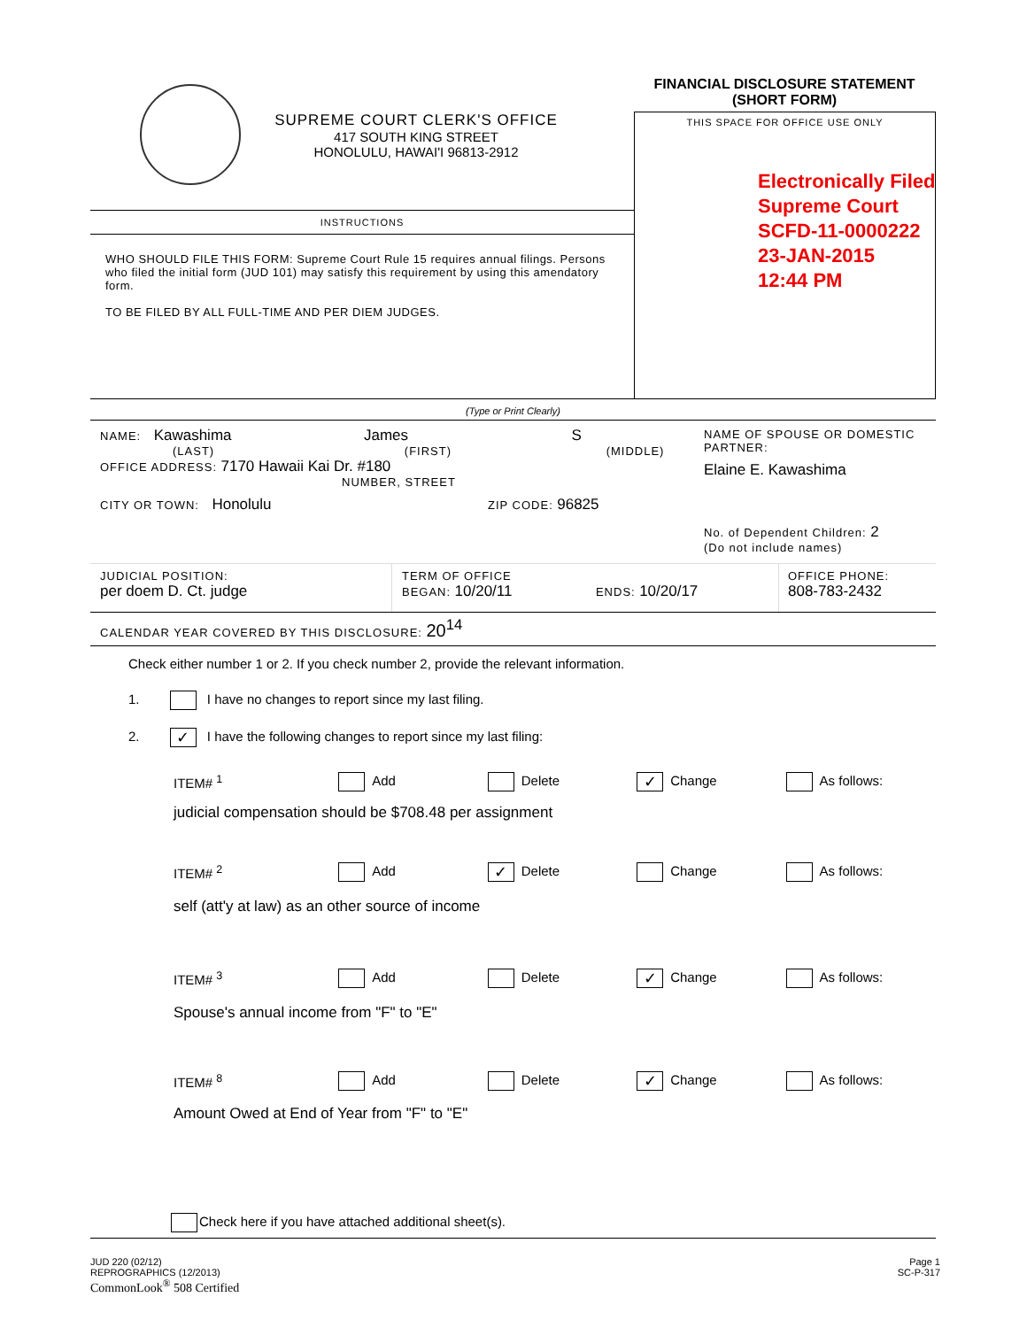SUPREME COURT CLERK'S OFFICE
417 SOUTH KING STREET
HONOLULU, HAWAI'I 96813-2912
FINANCIAL DISCLOSURE STATEMENT
(SHORT FORM)
THIS SPACE FOR OFFICE USE ONLY
Electronically Filed
Supreme Court
SCFD-11-0000222
23-JAN-2015
12:44 PM
INSTRUCTIONS
WHO SHOULD FILE THIS FORM: Supreme Court Rule 15 requires annual filings. Persons who filed the initial form (JUD 101) may satisfy this requirement by using this amendatory form.
TO BE FILED BY ALL FULL-TIME AND PER DIEM JUDGES.
(Type or Print Clearly)
NAME: Kawashima James S
(LAST) (FIRST) (MIDDLE)
OFFICE ADDRESS: 7170 Hawaii Kai Dr. #180
NUMBER, STREET
CITY OR TOWN: Honolulu ZIP CODE: 96825
NAME OF SPOUSE OR DOMESTIC PARTNER:
Elaine E. Kawashima
No. of Dependent Children: 2
(Do not include names)
JUDICIAL POSITION:
per doem D. Ct. judge
TERM OF OFFICE
BEGAN: 10/20/11 ENDS: 10/20/17
OFFICE PHONE:
808-783-2432
CALENDAR YEAR COVERED BY THIS DISCLOSURE: 20<sup>14</sup>
Check either number 1 or 2. If you check number 2, provide the relevant information.
1. I have no changes to report since my last filing.
2. ✓ I have the following changes to report since my last filing:
ITEM# <sup>1</sup> Add Delete
✓ Change As follows:
judicial compensation should be $708.48 per assignment
ITEM# <sup>2</sup> Add
✓ Delete Change As follows:
self (att'y at law) as an other source of income
ITEM# <sup>3</sup> Add Delete
✓ Change As follows:
Spouse's annual income from "F" to "E"
ITEM# <sup>8</sup> Add Delete
✓ Change As follows:
Amount Owed at End of Year from "F" to "E"
Check here if you have attached additional sheet(s).
JUD 220 (02/12)
REPROGRAPHICS (12/2013)
CommonLook<sup>®</sup> 508 Certified
Page 1
SC-P-317